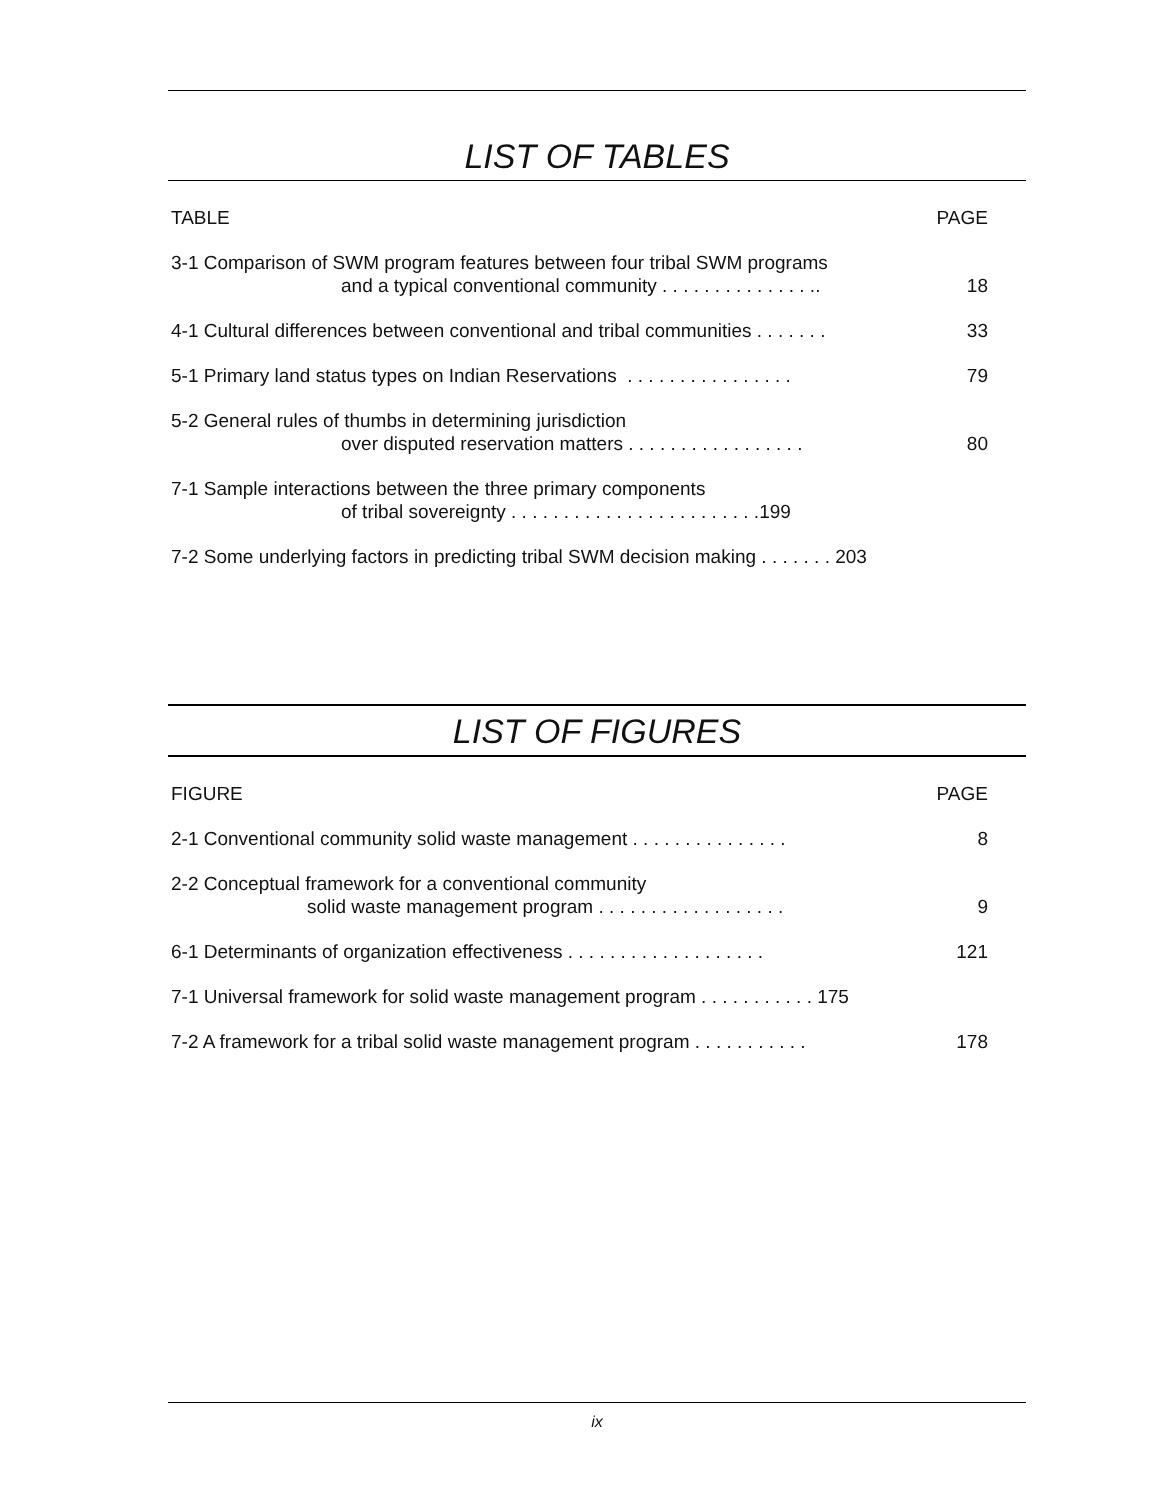LIST OF TABLES
TABLE PAGE
3-1 Comparison of SWM program features between four tribal SWM programs
and a typical conventional community . . . . . . . . . . . . . . .. 18
4-1 Cultural differences between conventional and tribal communities . . . . . . . 33
5-1 Primary land status types on Indian Reservations . . . . . . . . . . . . . . . . 79
5-2 General rules of thumbs in determining jurisdiction
over disputed reservation matters . . . . . . . . . . . . . . . . . 80
7-1 Sample interactions between the three primary components
of tribal sovereignty . . . . . . . . . . . . . . . . . . . . . . . .199
7-2 Some underlying factors in predicting tribal SWM decision making . . . . . . . 203
LIST OF FIGURES
FIGURE PAGE
2-1 Conventional community solid waste management . . . . . . . . . . . . . . . 8
2-2 Conceptual framework for a conventional community
solid waste management program . . . . . . . . . . . . . . . . . . 9
6-1 Determinants of organization effectiveness . . . . . . . . . . . . . . . . . . . 121
7-1 Universal framework for solid waste management program . . . . . . . . . . . 175
7-2 A framework for a tribal solid waste management program . . . . . . . . . . . 178
ix